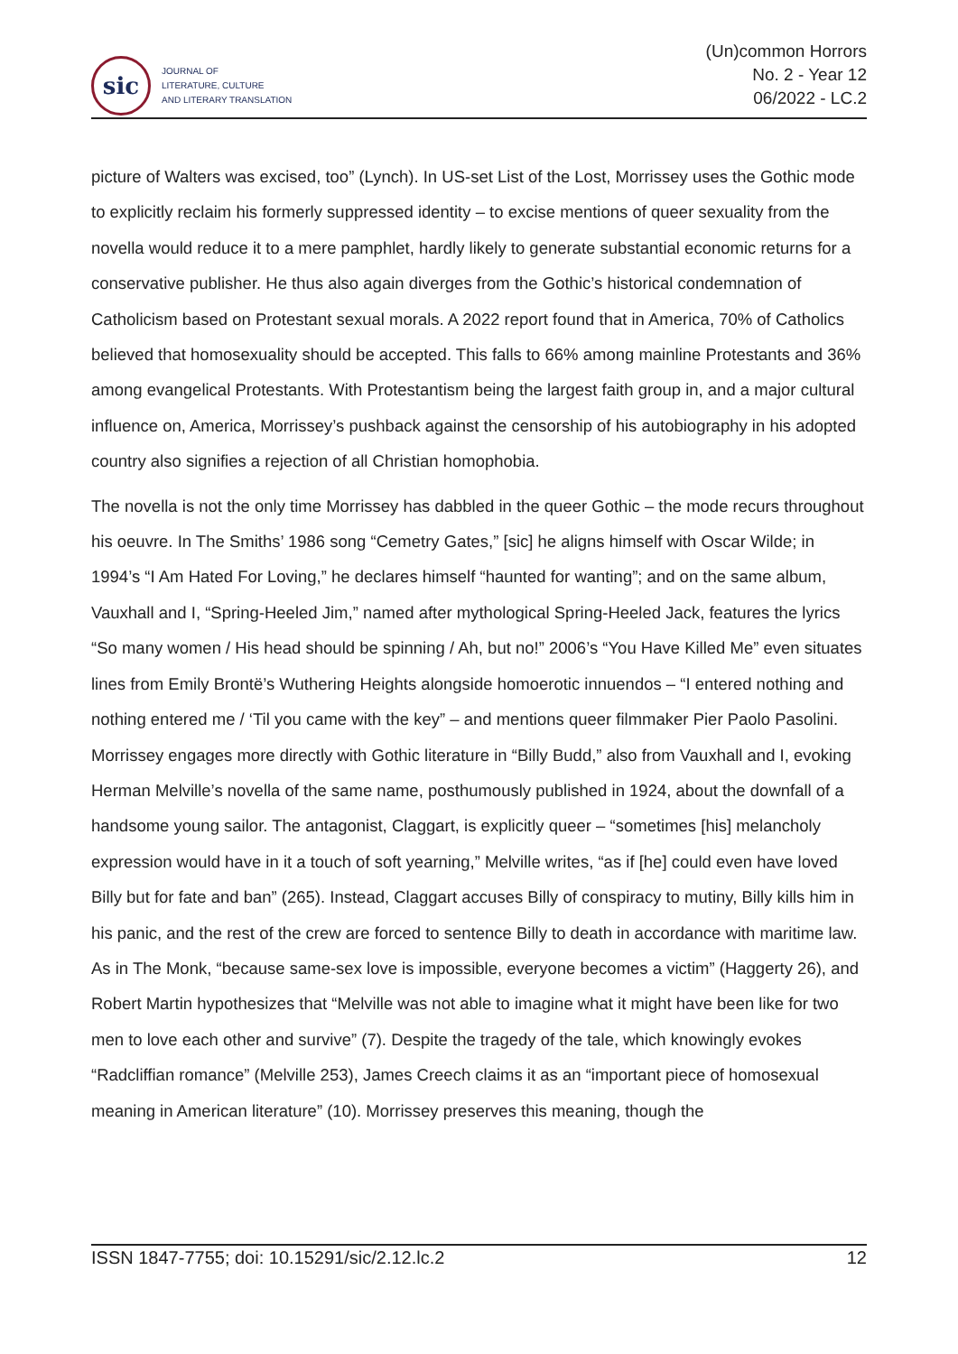sic
JOURNAL OF
LITERATURE, CULTURE
AND LITERARY TRANSLATION
(Un)common Horrors
No. 2 - Year 12
06/2022 - LC.2
picture of Walters was excised, too” (Lynch). In US-set List of the Lost, Morrissey uses the Gothic mode to explicitly reclaim his formerly suppressed identity – to excise mentions of queer sexuality from the novella would reduce it to a mere pamphlet, hardly likely to generate substantial economic returns for a conservative publisher. He thus also again diverges from the Gothic’s historical condemnation of Catholicism based on Protestant sexual morals. A 2022 report found that in America, 70% of Catholics believed that homosexuality should be accepted. This falls to 66% among mainline Protestants and 36% among evangelical Protestants. With Protestantism being the largest faith group in, and a major cultural influence on, America, Morrissey’s pushback against the censorship of his autobiography in his adopted country also signifies a rejection of all Christian homophobia.
The novella is not the only time Morrissey has dabbled in the queer Gothic – the mode recurs throughout his oeuvre. In The Smiths’ 1986 song “Cemetry Gates,” [sic] he aligns himself with Oscar Wilde; in 1994’s “I Am Hated For Loving,” he declares himself “haunted for wanting”; and on the same album, Vauxhall and I, “Spring-Heeled Jim,” named after mythological Spring-Heeled Jack, features the lyrics “So many women / His head should be spinning / Ah, but no!” 2006’s “You Have Killed Me” even situates lines from Emily Brontë’s Wuthering Heights alongside homoerotic innuendos – “I entered nothing and nothing entered me / ‘Til you came with the key” – and mentions queer filmmaker Pier Paolo Pasolini. Morrissey engages more directly with Gothic literature in “Billy Budd,” also from Vauxhall and I, evoking Herman Melville’s novella of the same name, posthumously published in 1924, about the downfall of a handsome young sailor. The antagonist, Claggart, is explicitly queer – “sometimes [his] melancholy expression would have in it a touch of soft yearning,” Melville writes, “as if [he] could even have loved Billy but for fate and ban” (265). Instead, Claggart accuses Billy of conspiracy to mutiny, Billy kills him in his panic, and the rest of the crew are forced to sentence Billy to death in accordance with maritime law. As in The Monk, “because same-sex love is impossible, everyone becomes a victim” (Haggerty 26), and Robert Martin hypothesizes that “Melville was not able to imagine what it might have been like for two men to love each other and survive” (7). Despite the tragedy of the tale, which knowingly evokes “Radcliffian romance” (Melville 253), James Creech claims it as an “important piece of homosexual meaning in American literature” (10). Morrissey preserves this meaning, though the
ISSN 1847-7755; doi: 10.15291/sic/2.12.lc.2 12